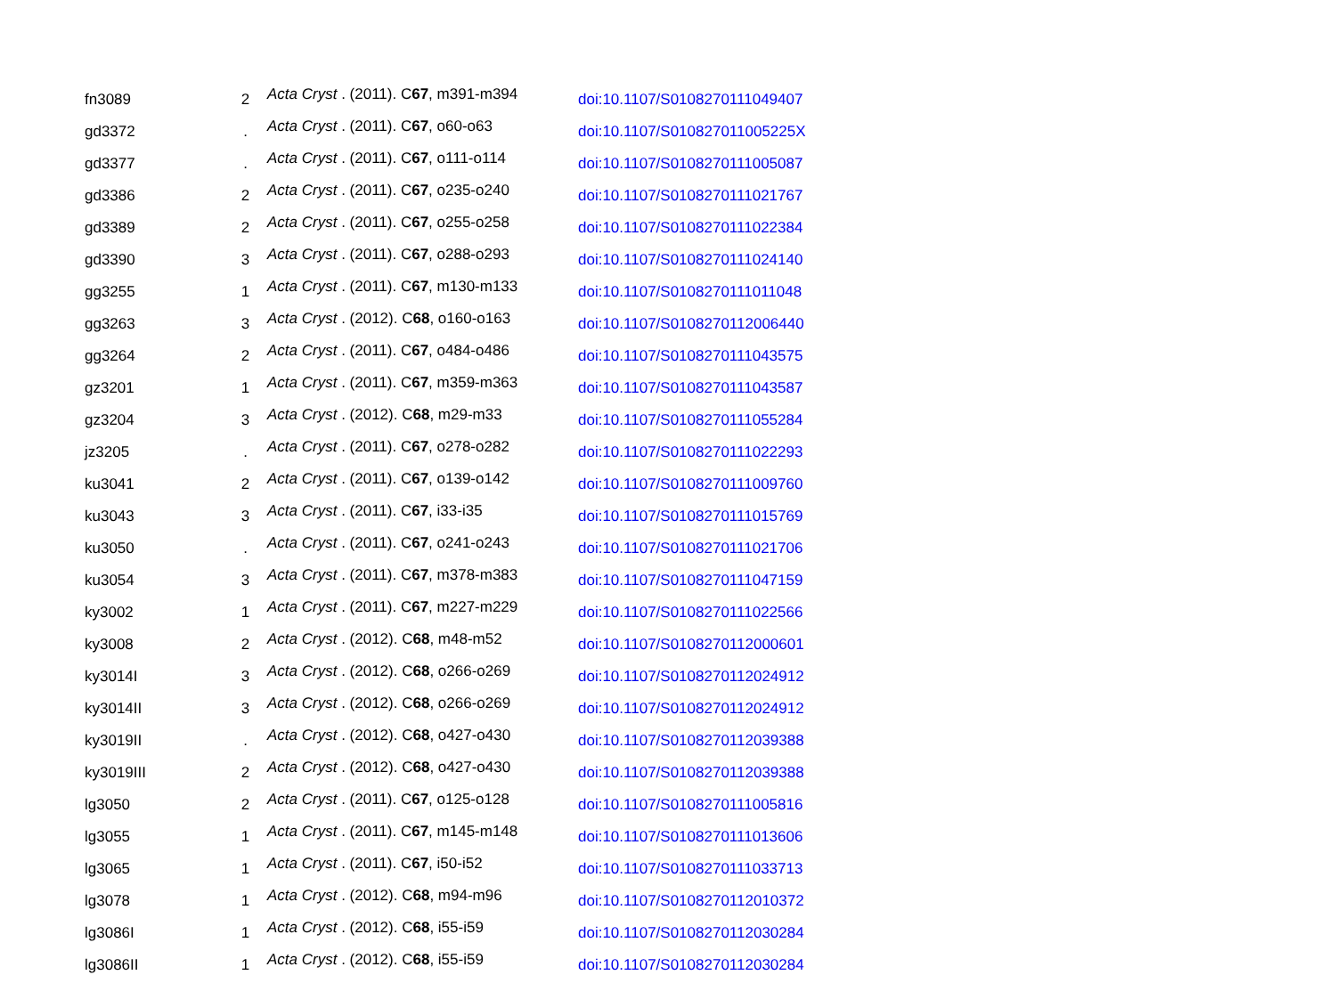| fn3089 | 2 | Acta Cryst . (2011). C 67 , m391-m394 | doi:10.1107/S0108270111049407 |
| gd3372 | . | Acta Cryst . (2011). C 67 , o60-o63 | doi:10.1107/S010827011005225X |
| gd3377 | . | Acta Cryst . (2011). C 67 , o111-o114 | doi:10.1107/S0108270111005087 |
| gd3386 | 2 | Acta Cryst . (2011). C 67 , o235-o240 | doi:10.1107/S0108270111021767 |
| gd3389 | 2 | Acta Cryst . (2011). C 67 , o255-o258 | doi:10.1107/S0108270111022384 |
| gd3390 | 3 | Acta Cryst . (2011). C 67 , o288-o293 | doi:10.1107/S0108270111024140 |
| gg3255 | 1 | Acta Cryst . (2011). C 67 , m130-m133 | doi:10.1107/S0108270111011048 |
| gg3263 | 3 | Acta Cryst . (2012). C 68 , o160-o163 | doi:10.1107/S0108270112006440 |
| gg3264 | 2 | Acta Cryst . (2011). C 67 , o484-o486 | doi:10.1107/S0108270111043575 |
| gz3201 | 1 | Acta Cryst . (2011). C 67 , m359-m363 | doi:10.1107/S0108270111043587 |
| gz3204 | 3 | Acta Cryst . (2012). C 68 , m29-m33 | doi:10.1107/S0108270111055284 |
| jz3205 | . | Acta Cryst . (2011). C 67 , o278-o282 | doi:10.1107/S0108270111022293 |
| ku3041 | 2 | Acta Cryst . (2011). C 67 , o139-o142 | doi:10.1107/S0108270111009760 |
| ku3043 | 3 | Acta Cryst . (2011). C 67 , i33-i35 | doi:10.1107/S0108270111015769 |
| ku3050 | . | Acta Cryst . (2011). C 67 , o241-o243 | doi:10.1107/S0108270111021706 |
| ku3054 | 3 | Acta Cryst . (2011). C 67 , m378-m383 | doi:10.1107/S0108270111047159 |
| ky3002 | 1 | Acta Cryst . (2011). C 67 , m227-m229 | doi:10.1107/S0108270111022566 |
| ky3008 | 2 | Acta Cryst . (2012). C 68 , m48-m52 | doi:10.1107/S0108270112000601 |
| ky3014I | 3 | Acta Cryst . (2012). C 68 , o266-o269 | doi:10.1107/S0108270112024912 |
| ky3014II | 3 | Acta Cryst . (2012). C 68 , o266-o269 | doi:10.1107/S0108270112024912 |
| ky3019II | . | Acta Cryst . (2012). C 68 , o427-o430 | doi:10.1107/S0108270112039388 |
| ky3019III | 2 | Acta Cryst . (2012). C 68 , o427-o430 | doi:10.1107/S0108270112039388 |
| lg3050 | 2 | Acta Cryst . (2011). C 67 , o125-o128 | doi:10.1107/S0108270111005816 |
| lg3055 | 1 | Acta Cryst . (2011). C 67 , m145-m148 | doi:10.1107/S0108270111013606 |
| lg3065 | 1 | Acta Cryst . (2011). C 67 , i50-i52 | doi:10.1107/S0108270111033713 |
| lg3078 | 1 | Acta Cryst . (2012). C 68 , m94-m96 | doi:10.1107/S0108270112010372 |
| lg3086I | 1 | Acta Cryst . (2012). C 68 , i55-i59 | doi:10.1107/S0108270112030284 |
| lg3086II | 1 | Acta Cryst . (2012). C 68 , i55-i59 | doi:10.1107/S0108270112030284 |